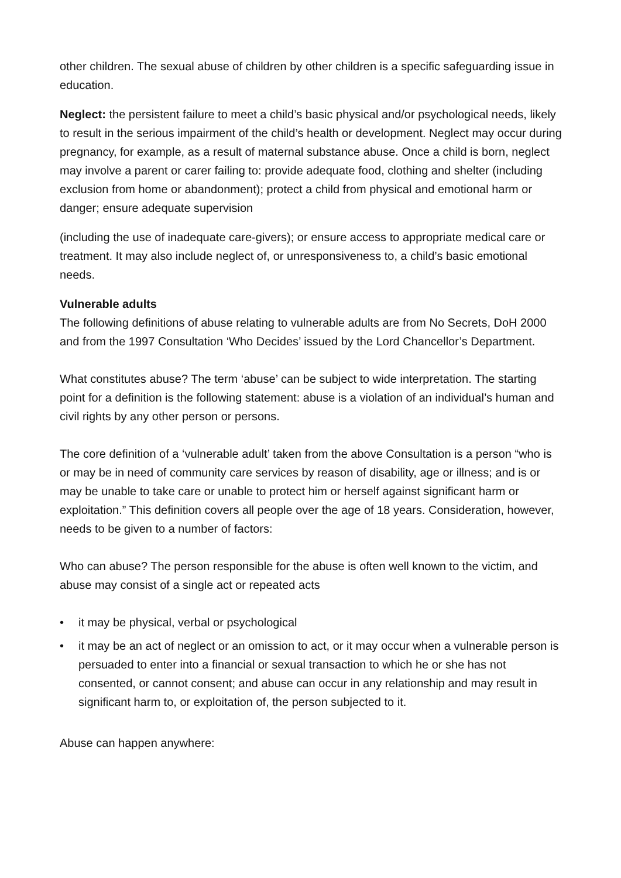other children. The sexual abuse of children by other children is a specific safeguarding issue in education.
Neglect: the persistent failure to meet a child’s basic physical and/or psychological needs, likely to result in the serious impairment of the child’s health or development. Neglect may occur during pregnancy, for example, as a result of maternal substance abuse. Once a child is born, neglect may involve a parent or carer failing to: provide adequate food, clothing and shelter (including exclusion from home or abandonment); protect a child from physical and emotional harm or danger; ensure adequate supervision
(including the use of inadequate care-givers); or ensure access to appropriate medical care or treatment. It may also include neglect of, or unresponsiveness to, a child’s basic emotional needs.
Vulnerable adults
The following definitions of abuse relating to vulnerable adults are from No Secrets, DoH 2000 and from the 1997 Consultation ‘Who Decides’ issued by the Lord Chancellor’s Department.
What constitutes abuse? The term ‘abuse’ can be subject to wide interpretation. The starting point for a definition is the following statement: abuse is a violation of an individual’s human and civil rights by any other person or persons.
The core definition of a ‘vulnerable adult’ taken from the above Consultation is a person “who is or may be in need of community care services by reason of disability, age or illness; and is or may be unable to take care or unable to protect him or herself against significant harm or exploitation.” This definition covers all people over the age of 18 years. Consideration, however, needs to be given to a number of factors:
Who can abuse? The person responsible for the abuse is often well known to the victim, and abuse may consist of a single act or repeated acts
• it may be physical, verbal or psychological
• it may be an act of neglect or an omission to act, or it may occur when a vulnerable person is persuaded to enter into a financial or sexual transaction to which he or she has not consented, or cannot consent; and abuse can occur in any relationship and may result in significant harm to, or exploitation of, the person subjected to it.
Abuse can happen anywhere: